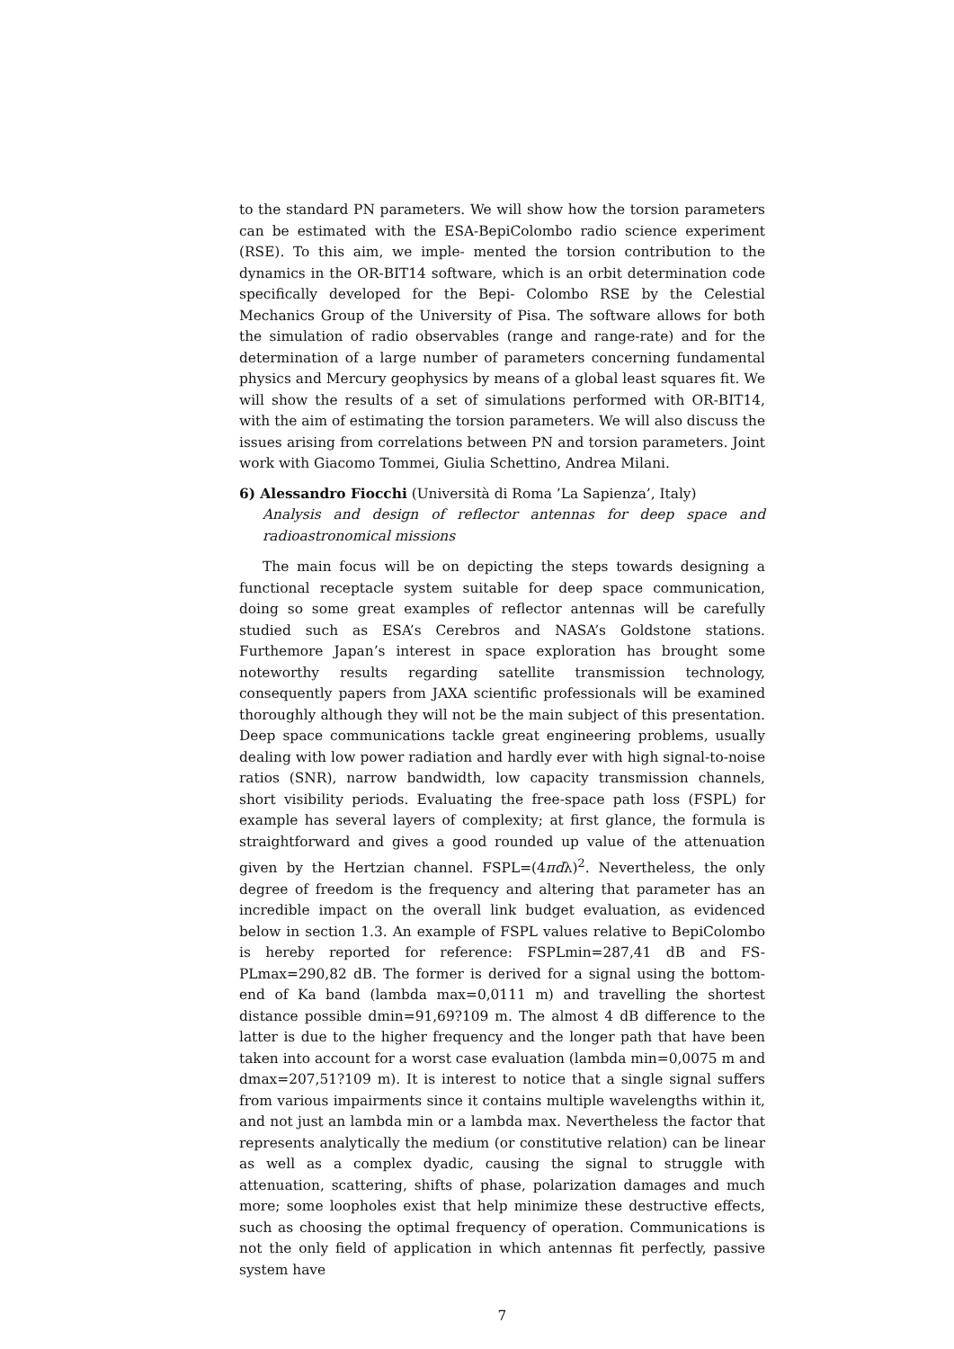to the standard PN parameters. We will show how the torsion parameters can be estimated with the ESA-BepiColombo radio science experiment (RSE). To this aim, we imple- mented the torsion contribution to the dynamics in the OR-BIT14 software, which is an orbit determination code specifically developed for the Bepi- Colombo RSE by the Celestial Mechanics Group of the University of Pisa. The software allows for both the simulation of radio observables (range and range-rate) and for the determination of a large number of parameters concerning fundamental physics and Mercury geophysics by means of a global least squares fit. We will show the results of a set of simulations performed with OR-BIT14, with the aim of estimating the torsion parameters. We will also discuss the issues arising from correlations between PN and torsion parameters. Joint work with Giacomo Tommei, Giulia Schettino, Andrea Milani.
6) Alessandro Fiocchi (Università di Roma ’La Sapienza’, Italy)
Analysis and design of reflector antennas for deep space and radioastronomical missions
The main focus will be on depicting the steps towards designing a functional receptacle system suitable for deep space communication, doing so some great examples of reflector antennas will be carefully studied such as ESA’s Cerebros and NASA’s Goldstone stations. Furthemore Japan’s interest in space exploration has brought some noteworthy results regarding satellite transmission technology, consequently papers from JAXA scientific professionals will be examined thoroughly although they will not be the main subject of this presentation. Deep space communications tackle great engineering problems, usually dealing with low power radiation and hardly ever with high signal-to-noise ratios (SNR), narrow bandwidth, low capacity transmission channels, short visibility periods. Evaluating the free-space path loss (FSPL) for example has several layers of complexity; at first glance, the formula is straightforward and gives a good rounded up value of the attenuation given by the Hertzian channel. FSPL=(4πdλ)<sup>2</sup>. Nevertheless, the only degree of freedom is the frequency and altering that parameter has an incredible impact on the overall link budget evaluation, as evidenced below in section 1.3. An example of FSPL values relative to BepiColombo is hereby reported for reference: FSPLmin=287,41 dB and FS-PLmax=290,82 dB. The former is derived for a signal using the bottom-end of Ka band (lambda max=0,0111 m) and travelling the shortest distance possible dmin=91,69?109 m. The almost 4 dB difference to the latter is due to the higher frequency and the longer path that have been taken into account for a worst case evaluation (lambda min=0,0075 m and dmax=207,51?109 m). It is interest to notice that a single signal suffers from various impairments since it contains multiple wavelengths within it, and not just an lambda min or a lambda max. Nevertheless the factor that represents analytically the medium (or constitutive relation) can be linear as well as a complex dyadic, causing the signal to struggle with attenuation, scattering, shifts of phase, polarization damages and much more; some loopholes exist that help minimize these destructive effects, such as choosing the optimal frequency of operation. Communications is not the only field of application in which antennas fit perfectly, passive system have
7